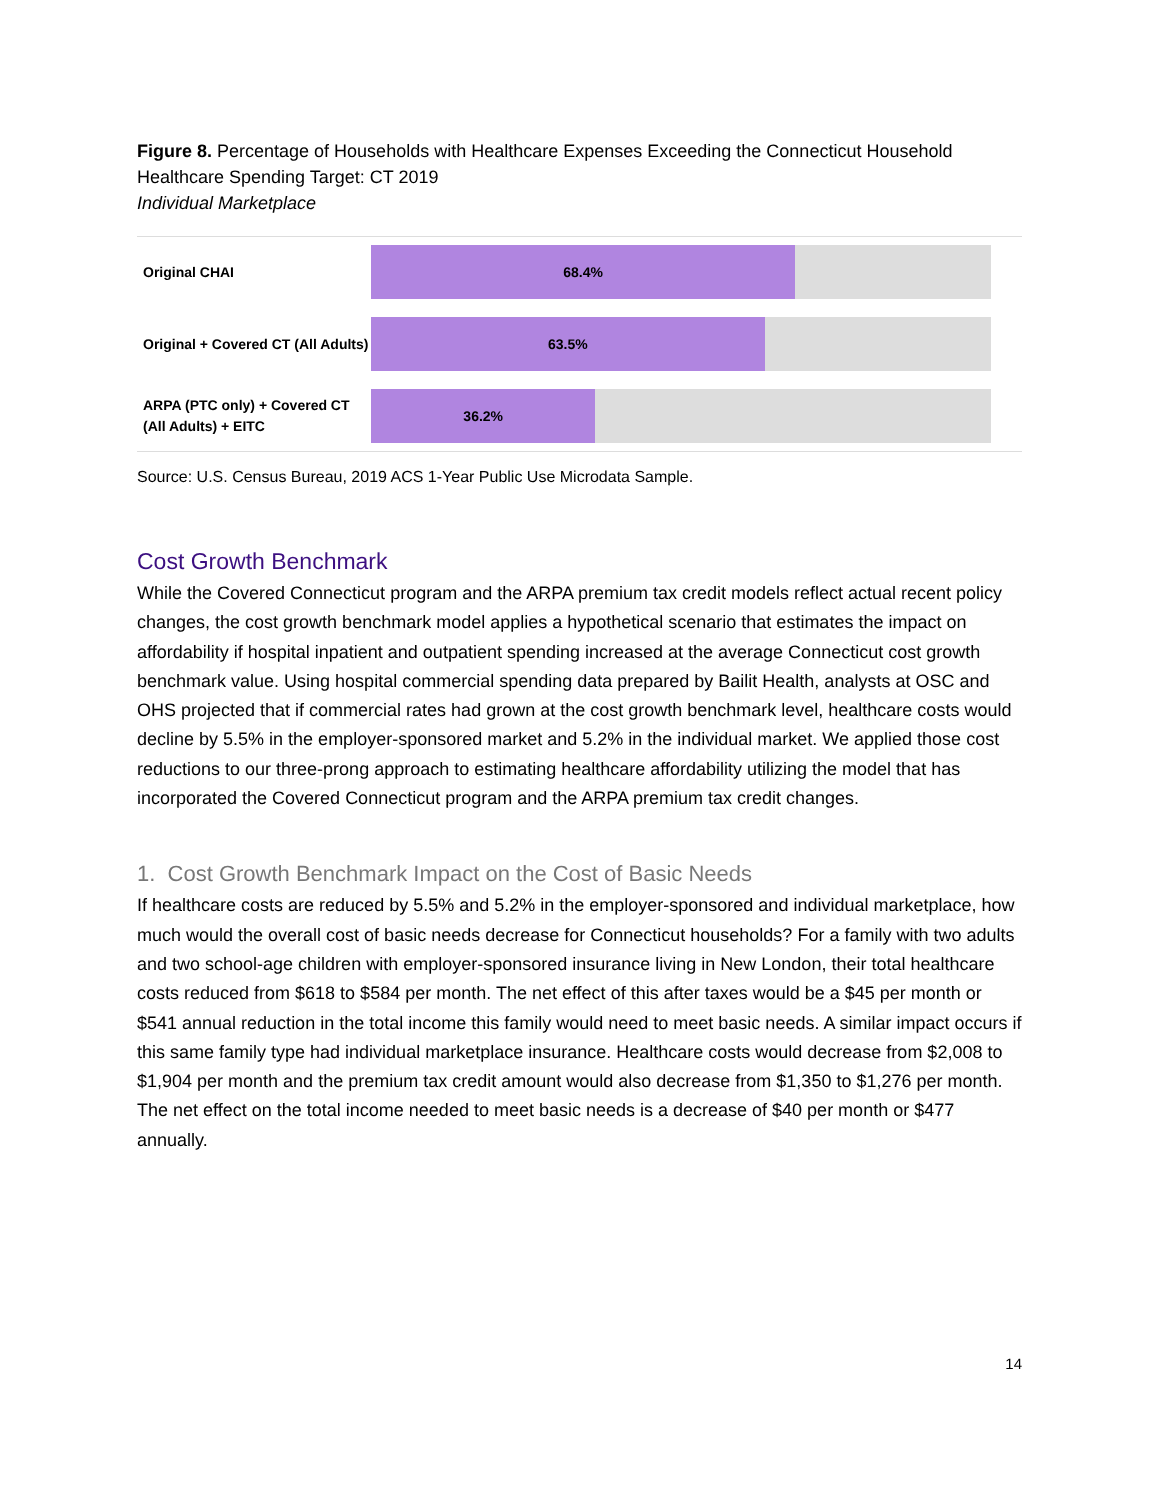Figure 8. Percentage of Households with Healthcare Expenses Exceeding the Connecticut Household Healthcare Spending Target: CT 2019
Individual Marketplace
Original CHAI
68.4%
Original + Covered CT (All Adults)
63.5%
ARPA (PTC only) + Covered CT (All Adults) + EITC
36.2%
Source: U.S. Census Bureau, 2019 ACS 1-Year Public Use Microdata Sample.
Cost Growth Benchmark
While the Covered Connecticut program and the ARPA premium tax credit models reflect actual recent policy changes, the cost growth benchmark model applies a hypothetical scenario that estimates the impact on affordability if hospital inpatient and outpatient spending increased at the average Connecticut cost growth benchmark value. Using hospital commercial spending data prepared by Bailit Health, analysts at OSC and OHS projected that if commercial rates had grown at the cost growth benchmark level, healthcare costs would decline by 5.5% in the employer-sponsored market and 5.2% in the individual market. We applied those cost reductions to our three-prong approach to estimating healthcare affordability utilizing the model that has incorporated the Covered Connecticut program and the ARPA premium tax credit changes.
1. Cost Growth Benchmark Impact on the Cost of Basic Needs
If healthcare costs are reduced by 5.5% and 5.2% in the employer-sponsored and individual marketplace, how much would the overall cost of basic needs decrease for Connecticut households? For a family with two adults and two school-age children with employer-sponsored insurance living in New London, their total healthcare costs reduced from $618 to $584 per month. The net effect of this after taxes would be a $45 per month or $541 annual reduction in the total income this family would need to meet basic needs. A similar impact occurs if this same family type had individual marketplace insurance. Healthcare costs would decrease from $2,008 to $1,904 per month and the premium tax credit amount would also decrease from $1,350 to $1,276 per month. The net effect on the total income needed to meet basic needs is a decrease of $40 per month or $477 annually.
14